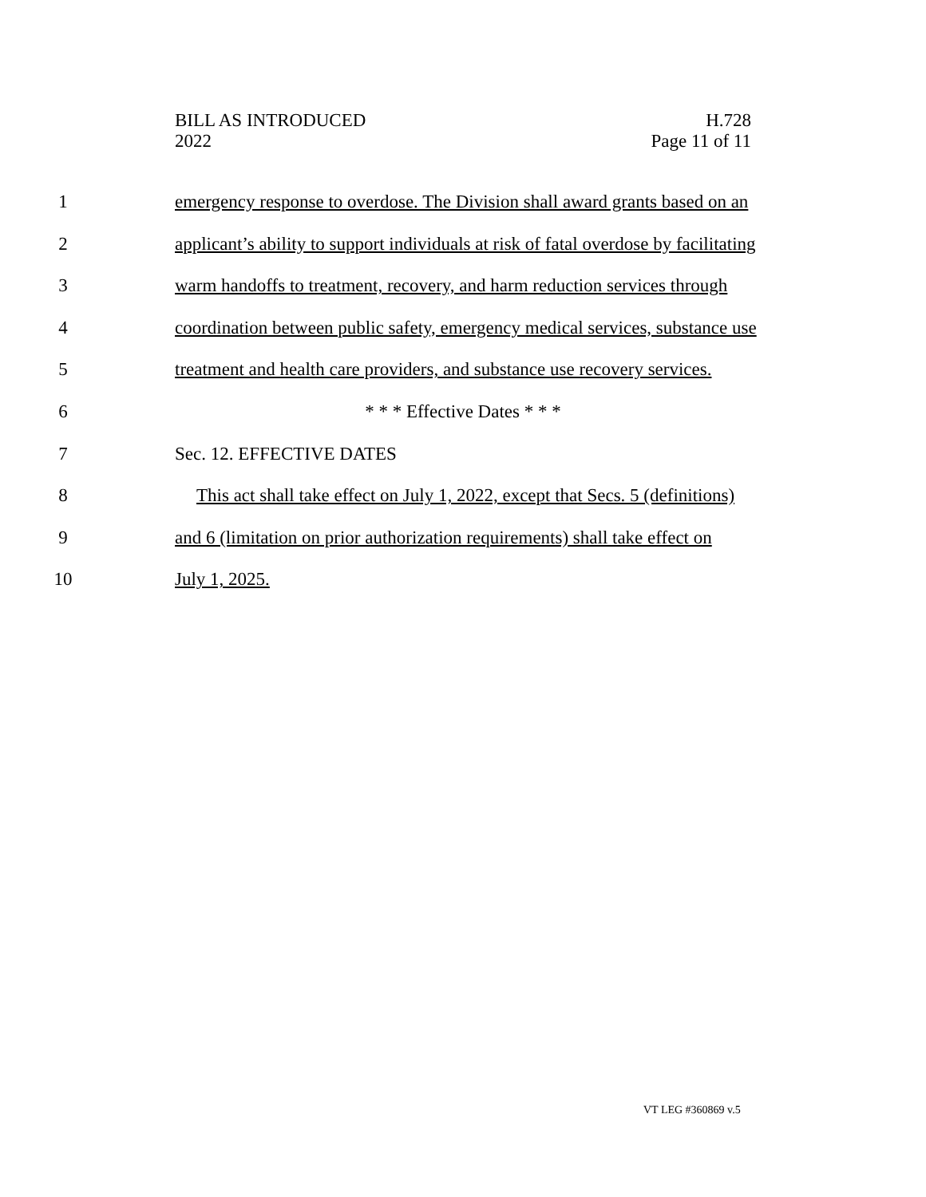BILL AS INTRODUCED
2022
H.728
Page 11 of 11
1 emergency response to overdose. The Division shall award grants based on an
2 applicant’s ability to support individuals at risk of fatal overdose by facilitating
3 warm handoffs to treatment, recovery, and harm reduction services through
4 coordination between public safety, emergency medical services, substance use
5 treatment and health care providers, and substance use recovery services.
6 * * * Effective Dates * * *
7 Sec. 12. EFFECTIVE DATES
8 This act shall take effect on July 1, 2022, except that Secs. 5 (definitions)
9 and 6 (limitation on prior authorization requirements) shall take effect on
10 July 1, 2025.
VT LEG #360869 v.5